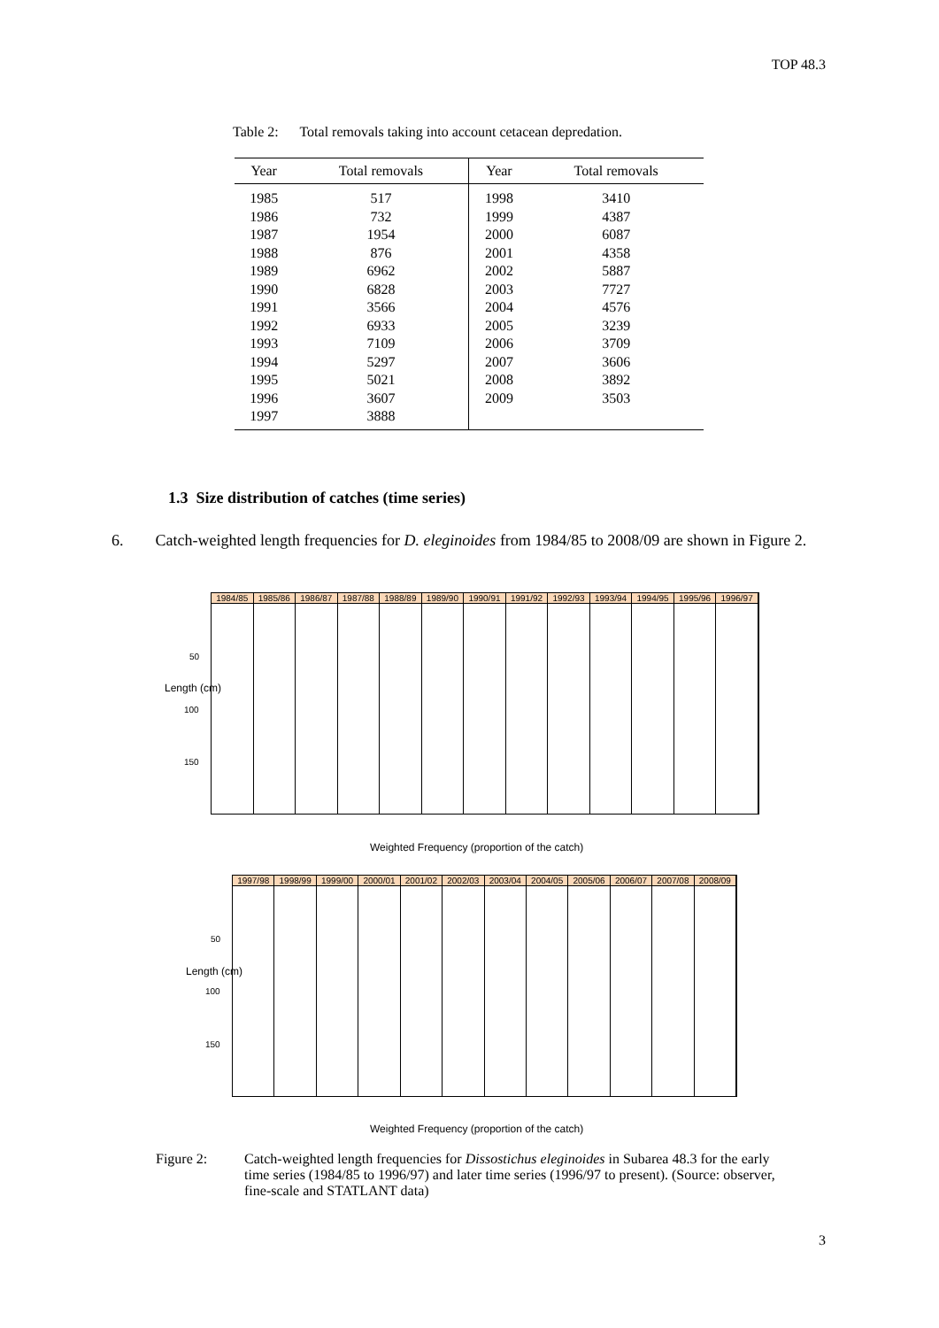TOP 48.3
Table 2: Total removals taking into account cetacean depredation.
| Year | Total removals | Year | Total removals |
| --- | --- | --- | --- |
| 1985 | 517 | 1998 | 3410 |
| 1986 | 732 | 1999 | 4387 |
| 1987 | 1954 | 2000 | 6087 |
| 1988 | 876 | 2001 | 4358 |
| 1989 | 6962 | 2002 | 5887 |
| 1990 | 6828 | 2003 | 7727 |
| 1991 | 3566 | 2004 | 4576 |
| 1992 | 6933 | 2005 | 3239 |
| 1993 | 7109 | 2006 | 3709 |
| 1994 | 5297 | 2007 | 3606 |
| 1995 | 5021 | 2008 | 3892 |
| 1996 | 3607 | 2009 | 3503 |
| 1997 | 3888 | | |
1.3 Size distribution of catches (time series)
6. Catch-weighted length frequencies for D. eleginoides from 1984/85 to 2008/09 are shown in Figure 2.
1984/85 1985/86 1986/87 1987/88 1988/89 1989/90 1990/91 1991/92 1992/93 1993/94 1994/95 1995/96 1996/97
Length (cm)
50
100
150
Weighted Frequency (proportion of the catch)
1997/98 1998/99 1999/00 2000/01 2001/02 2002/03 2003/04 2004/05 2005/06 2006/07 2007/08 2008/09
Length (cm)
50
100
150
Weighted Frequency (proportion of the catch)
Figure 2: Catch-weighted length frequencies for Dissostichus eleginoides in Subarea 48.3 for the early time series (1984/85 to 1996/97) and later time series (1996/97 to present). (Source: observer, fine-scale and STATLANT data)
3